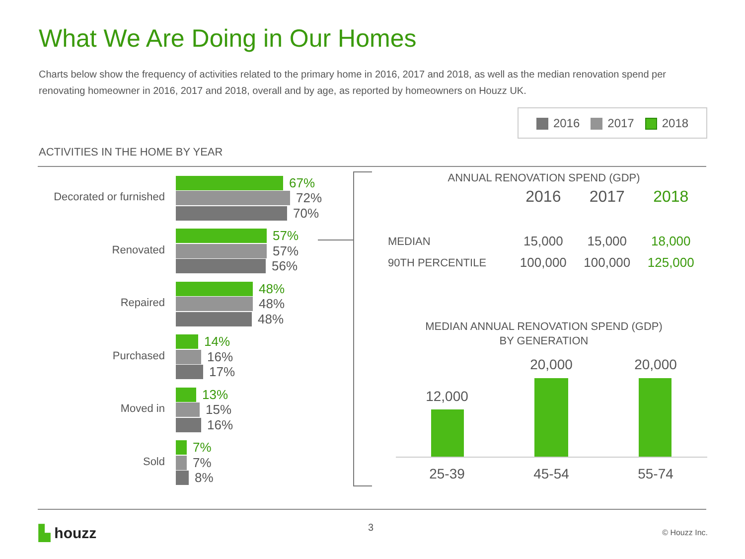What We Are Doing in Our Homes
Charts below show the frequency of activities related to the primary home in 2016, 2017 and 2018, as well as the median renovation spend per renovating homeowner in 2016, 2017 and 2018, overall and by age, as reported by homeowners on Houzz UK.
2016 2017 2018
ACTIVITIES IN THE HOME BY YEAR
Decorated or furnished
67%
72%
70%
Renovated
57%
57%
56%
Repaired
48%
48%
48%
Purchased
14%
16%
17%
Moved in
13%
15%
16%
Sold
7%
7%
8%
ANNUAL RENOVATION SPEND (GDP)
| | 2016 | 2017 | 2018 |
| --- | --- | --- | --- |
| MEDIAN | 15,000 | 15,000 | 18,000 |
| 90TH PERCENTILE | 100,000 | 100,000 | 125,000 |
MEDIAN ANNUAL RENOVATION SPEND (GDP)
BY GENERATION
12,000
20,000 20,000
25-39 45-54 55-74
▙ houzz 3 © Houzz Inc.